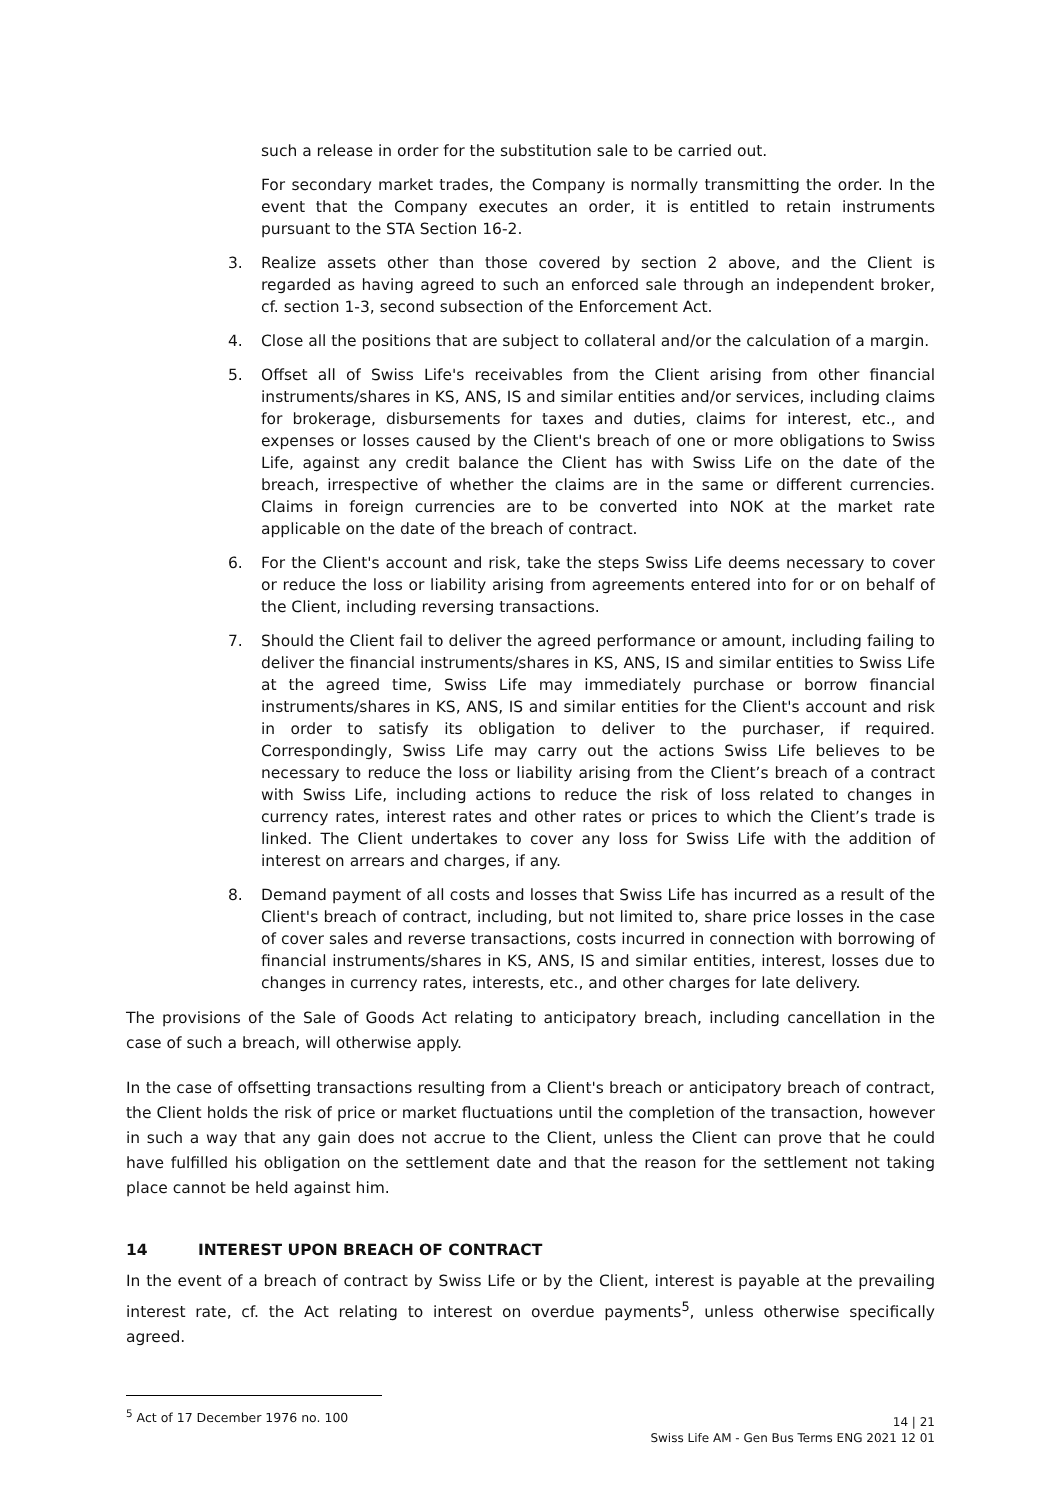such a release in order for the substitution sale to be carried out.
For secondary market trades, the Company is normally transmitting the order. In the event that the Company executes an order, it is entitled to retain instruments pursuant to the STA Section 16-2.
3. Realize assets other than those covered by section 2 above, and the Client is regarded as having agreed to such an enforced sale through an independent broker, cf. section 1-3, second subsection of the Enforcement Act.
4. Close all the positions that are subject to collateral and/or the calculation of a margin.
5. Offset all of Swiss Life's receivables from the Client arising from other financial instruments/shares in KS, ANS, IS and similar entities and/or services, including claims for brokerage, disbursements for taxes and duties, claims for interest, etc., and expenses or losses caused by the Client's breach of one or more obligations to Swiss Life, against any credit balance the Client has with Swiss Life on the date of the breach, irrespective of whether the claims are in the same or different currencies. Claims in foreign currencies are to be converted into NOK at the market rate applicable on the date of the breach of contract.
6. For the Client's account and risk, take the steps Swiss Life deems necessary to cover or reduce the loss or liability arising from agreements entered into for or on behalf of the Client, including reversing transactions.
7. Should the Client fail to deliver the agreed performance or amount, including failing to deliver the financial instruments/shares in KS, ANS, IS and similar entities to Swiss Life at the agreed time, Swiss Life may immediately purchase or borrow financial instruments/shares in KS, ANS, IS and similar entities for the Client's account and risk in order to satisfy its obligation to deliver to the purchaser, if required. Correspondingly, Swiss Life may carry out the actions Swiss Life believes to be necessary to reduce the loss or liability arising from the Client’s breach of a contract with Swiss Life, including actions to reduce the risk of loss related to changes in currency rates, interest rates and other rates or prices to which the Client’s trade is linked. The Client undertakes to cover any loss for Swiss Life with the addition of interest on arrears and charges, if any.
8. Demand payment of all costs and losses that Swiss Life has incurred as a result of the Client's breach of contract, including, but not limited to, share price losses in the case of cover sales and reverse transactions, costs incurred in connection with borrowing of financial instruments/shares in KS, ANS, IS and similar entities, interest, losses due to changes in currency rates, interests, etc., and other charges for late delivery.
The provisions of the Sale of Goods Act relating to anticipatory breach, including cancellation in the case of such a breach, will otherwise apply.
In the case of offsetting transactions resulting from a Client's breach or anticipatory breach of contract, the Client holds the risk of price or market fluctuations until the completion of the transaction, however in such a way that any gain does not accrue to the Client, unless the Client can prove that he could have fulfilled his obligation on the settlement date and that the reason for the settlement not taking place cannot be held against him.
14 INTEREST UPON BREACH OF CONTRACT
In the event of a breach of contract by Swiss Life or by the Client, interest is payable at the prevailing interest rate, cf. the Act relating to interest on overdue payments<sup>5</sup>, unless otherwise specifically agreed.
<sup>5</sup> Act of 17 December 1976 no. 100
14 | 21
Swiss Life AM - Gen Bus Terms ENG 2021 12 01